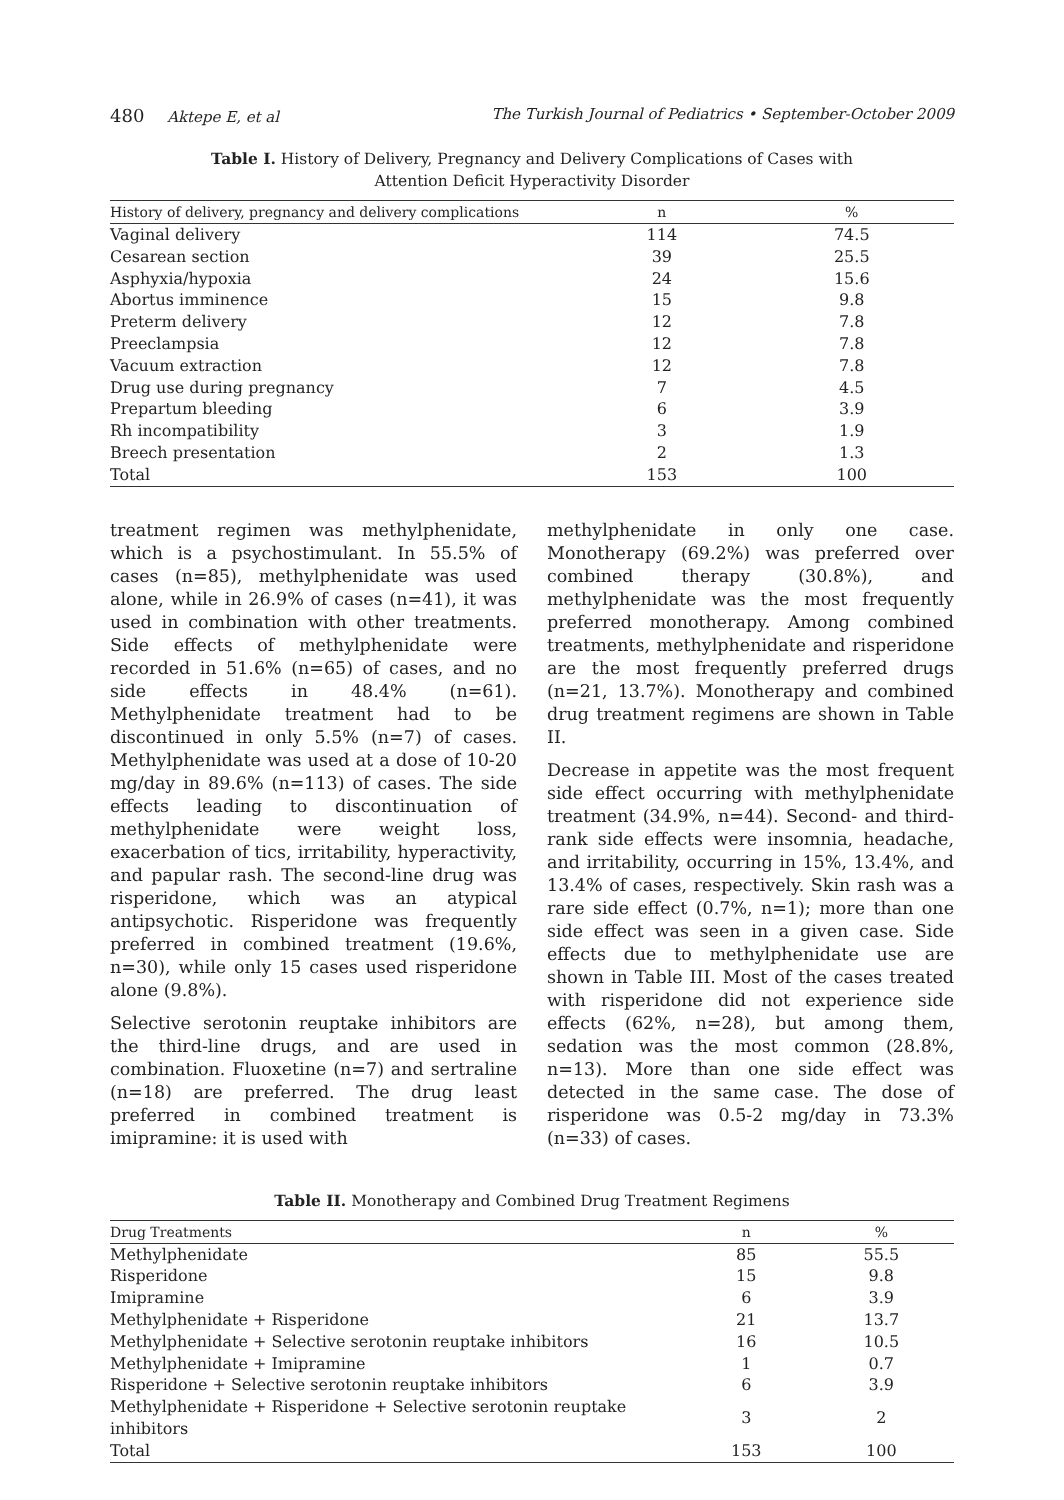480 Aktepe E, et al The Turkish Journal of Pediatrics • September-October 2009
Table I. History of Delivery, Pregnancy and Delivery Complications of Cases with
Attention Deficit Hyperactivity Disorder
| History of delivery, pregnancy and delivery complications | n | % |
| --- | --- | --- |
| Vaginal delivery | 114 | 74.5 |
| Cesarean section | 39 | 25.5 |
| Asphyxia/hypoxia | 24 | 15.6 |
| Abortus imminence | 15 | 9.8 |
| Preterm delivery | 12 | 7.8 |
| Preeclampsia | 12 | 7.8 |
| Vacuum extraction | 12 | 7.8 |
| Drug use during pregnancy | 7 | 4.5 |
| Prepartum bleeding | 6 | 3.9 |
| Rh incompatibility | 3 | 1.9 |
| Breech presentation | 2 | 1.3 |
| Total | 153 | 100 |
treatment regimen was methylphenidate, which is a psychostimulant. In 55.5% of cases (n=85), methylphenidate was used alone, while in 26.9% of cases (n=41), it was used in combination with other treatments. Side effects of methylphenidate were recorded in 51.6% (n=65) of cases, and no side effects in 48.4% (n=61). Methylphenidate treatment had to be discontinued in only 5.5% (n=7) of cases. Methylphenidate was used at a dose of 10-20 mg/day in 89.6% (n=113) of cases. The side effects leading to discontinuation of methylphenidate were weight loss, exacerbation of tics, irritability, hyperactivity, and papular rash. The second-line drug was risperidone, which was an atypical antipsychotic. Risperidone was frequently preferred in combined treatment (19.6%, n=30), while only 15 cases used risperidone alone (9.8%).
Selective serotonin reuptake inhibitors are the third-line drugs, and are used in combination. Fluoxetine (n=7) and sertraline (n=18) are preferred. The drug least preferred in combined treatment is imipramine: it is used with
methylphenidate in only one case. Monotherapy (69.2%) was preferred over combined therapy (30.8%), and methylphenidate was the most frequently preferred monotherapy. Among combined treatments, methylphenidate and risperidone are the most frequently preferred drugs (n=21, 13.7%). Monotherapy and combined drug treatment regimens are shown in Table II.
Decrease in appetite was the most frequent side effect occurring with methylphenidate treatment (34.9%, n=44). Second- and third-rank side effects were insomnia, headache, and irritability, occurring in 15%, 13.4%, and 13.4% of cases, respectively. Skin rash was a rare side effect (0.7%, n=1); more than one side effect was seen in a given case. Side effects due to methylphenidate use are shown in Table III. Most of the cases treated with risperidone did not experience side effects (62%, n=28), but among them, sedation was the most common (28.8%, n=13). More than one side effect was detected in the same case. The dose of risperidone was 0.5-2 mg/day in 73.3% (n=33) of cases.
Table II. Monotherapy and Combined Drug Treatment Regimens
| Drug Treatments | n | % |
| --- | --- | --- |
| Methylphenidate | 85 | 55.5 |
| Risperidone | 15 | 9.8 |
| Imipramine | 6 | 3.9 |
| Methylphenidate + Risperidone | 21 | 13.7 |
| Methylphenidate + Selective serotonin reuptake inhibitors | 16 | 10.5 |
| Methylphenidate + Imipramine | 1 | 0.7 |
| Risperidone + Selective serotonin reuptake inhibitors | 6 | 3.9 |
| Methylphenidate + Risperidone + Selective serotonin reuptake inhibitors | 3 | 2 |
| Total | 153 | 100 |